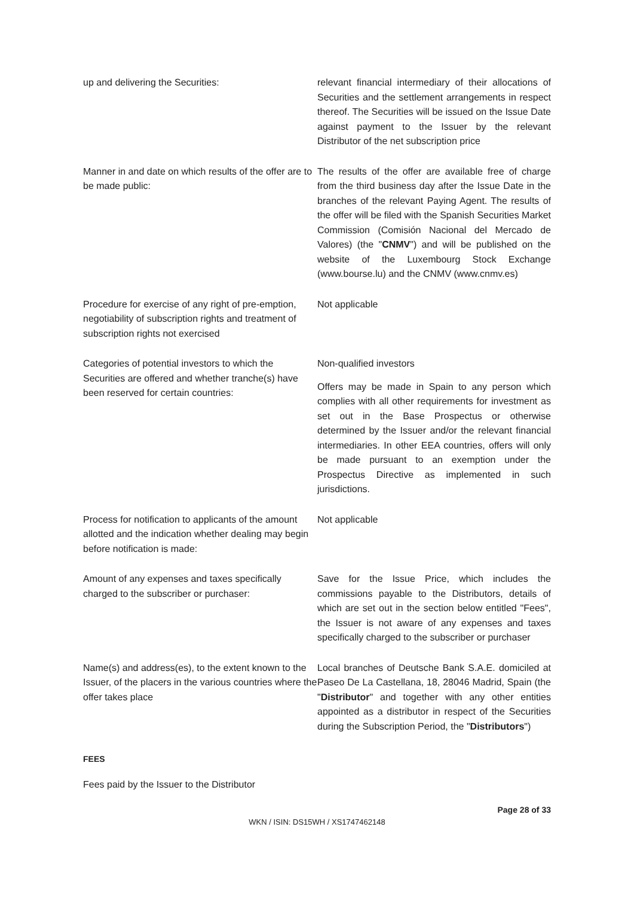| up and delivering the Securities: | relevant financial intermediary of their allocations of Securities and the settlement arrangements in respect thereof. The Securities will be issued on the Issue Date against payment to the Issuer by the relevant Distributor of the net subscription price |
| Manner in and date on which results of the offer are to be made public: | The results of the offer are available free of charge from the third business day after the Issue Date in the branches of the relevant Paying Agent. The results of the offer will be filed with the Spanish Securities Market Commission (Comisión Nacional del Mercado de Valores) (the " CNMV ") and will be published on the website of the Luxembourg Stock Exchange (www.bourse.lu) and the CNMV (www.cnmv.es) |
| Procedure for exercise of any right of pre-emption, negotiability of subscription rights and treatment of subscription rights not exercised | Not applicable |
| Categories of potential investors to which the Securities are offered and whether tranche(s) have been reserved for certain countries: | Non-qualified investors Offers may be made in Spain to any person which complies with all other requirements for investment as set out in the Base Prospectus or otherwise determined by the Issuer and/or the relevant financial intermediaries. In other EEA countries, offers will only be made pursuant to an exemption under the Prospectus Directive as implemented in such jurisdictions. |
| Process for notification to applicants of the amount allotted and the indication whether dealing may begin before notification is made: | Not applicable |
| Amount of any expenses and taxes specifically charged to the subscriber or purchaser: | Save for the Issue Price, which includes the commissions payable to the Distributors, details of which are set out in the section below entitled "Fees", the Issuer is not aware of any expenses and taxes specifically charged to the subscriber or purchaser |
| Name(s) and address(es), to the extent known to the Issuer, of the placers in the various countries where the offer takes place | Local branches of Deutsche Bank S.A.E. domiciled at Paseo De La Castellana, 18, 28046 Madrid, Spain (the " Distributor " and together with any other entities appointed as a distributor in respect of the Securities during the Subscription Period, the " Distributors ") |
FEES
Fees paid by the Issuer to the Distributor
Page 28 of 33
WKN / ISIN: DS15WH / XS1747462148